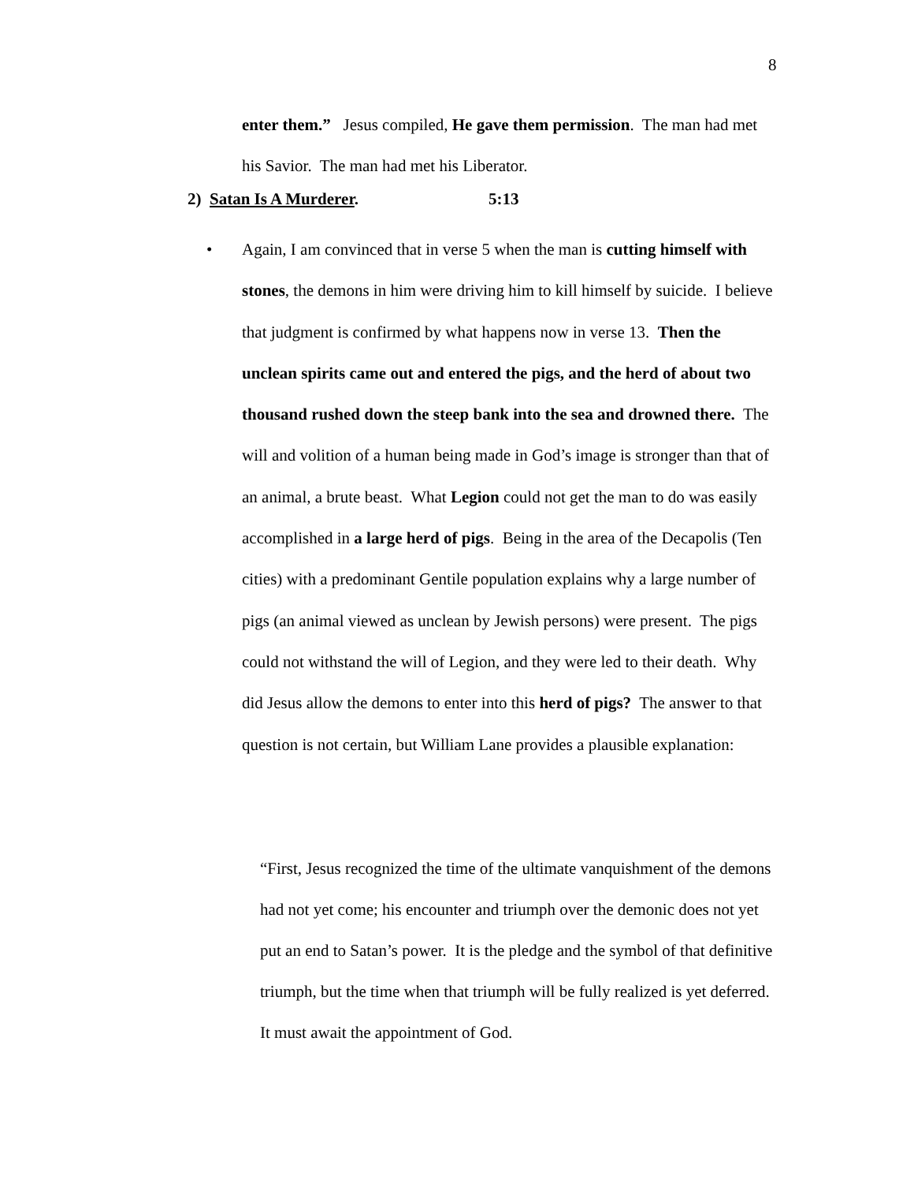8
enter them.” Jesus compiled, He gave them permission. The man had met his Savior. The man had met his Liberator.
2) Satan Is A Murderer. 5:13
• Again, I am convinced that in verse 5 when the man is cutting himself with stones, the demons in him were driving him to kill himself by suicide. I believe that judgment is confirmed by what happens now in verse 13. Then the unclean spirits came out and entered the pigs, and the herd of about two thousand rushed down the steep bank into the sea and drowned there. The will and volition of a human being made in God’s image is stronger than that of an animal, a brute beast. What Legion could not get the man to do was easily accomplished in a large herd of pigs. Being in the area of the Decapolis (Ten cities) with a predominant Gentile population explains why a large number of pigs (an animal viewed as unclean by Jewish persons) were present. The pigs could not withstand the will of Legion, and they were led to their death. Why did Jesus allow the demons to enter into this herd of pigs? The answer to that question is not certain, but William Lane provides a plausible explanation:
“First, Jesus recognized the time of the ultimate vanquishment of the demons had not yet come; his encounter and triumph over the demonic does not yet put an end to Satan’s power. It is the pledge and the symbol of that definitive triumph, but the time when that triumph will be fully realized is yet deferred. It must await the appointment of God.